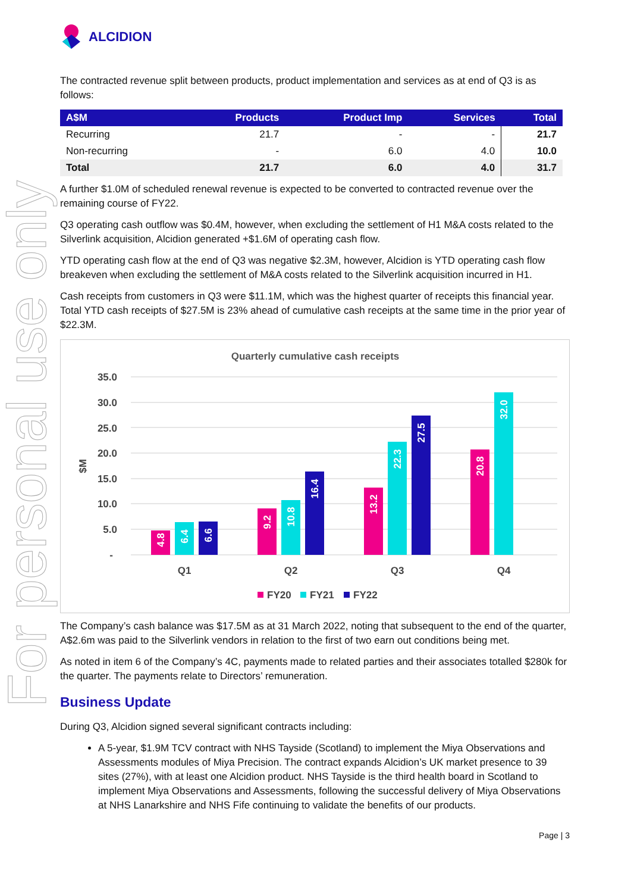For personal use only
ALCIDION
The contracted revenue split between products, product implementation and services as at end of Q3 is as follows:
| A$M | Products | Product Imp | Services | Total |
| --- | --- | --- | --- | --- |
| Recurring | 21.7 | - | - | 21.7 |
| Non-recurring | - | 6.0 | 4.0 | 10.0 |
| Total | 21.7 | 6.0 | 4.0 | 31.7 |
A further $1.0M of scheduled renewal revenue is expected to be converted to contracted revenue over the remaining course of FY22.
Q3 operating cash outflow was $0.4M, however, when excluding the settlement of H1 M&A costs related to the Silverlink acquisition, Alcidion generated +$1.6M of operating cash flow.
YTD operating cash flow at the end of Q3 was negative $2.3M, however, Alcidion is YTD operating cash flow breakeven when excluding the settlement of M&A costs related to the Silverlink acquisition incurred in H1.
Cash receipts from customers in Q3 were $11.1M, which was the highest quarter of receipts this financial year. Total YTD cash receipts of $27.5M is 23% ahead of cumulative cash receipts at the same time in the prior year of $22.3M.
Quarterly cumulative cash receipts
35.0
30.0
25.0
20.0
15.0
10.0
5.0
-
$M
4.8
6.4
6.6
9.2
10.8
16.4
13.2
22.3
27.5
20.8
32.0
Q1
Q2
Q3
Q4
FY20
FY21
FY22
The Company’s cash balance was $17.5M as at 31 March 2022, noting that subsequent to the end of the quarter, A$2.6m was paid to the Silverlink vendors in relation to the first of two earn out conditions being met.
As noted in item 6 of the Company’s 4C, payments made to related parties and their associates totalled $280k for the quarter. The payments relate to Directors’ remuneration.
Business Update
During Q3, Alcidion signed several significant contracts including:
A 5-year, $1.9M TCV contract with NHS Tayside (Scotland) to implement the Miya Observations and Assessments modules of Miya Precision. The contract expands Alcidion’s UK market presence to 39 sites (27%), with at least one Alcidion product. NHS Tayside is the third health board in Scotland to implement Miya Observations and Assessments, following the successful delivery of Miya Observations at NHS Lanarkshire and NHS Fife continuing to validate the benefits of our products.
Page | 3